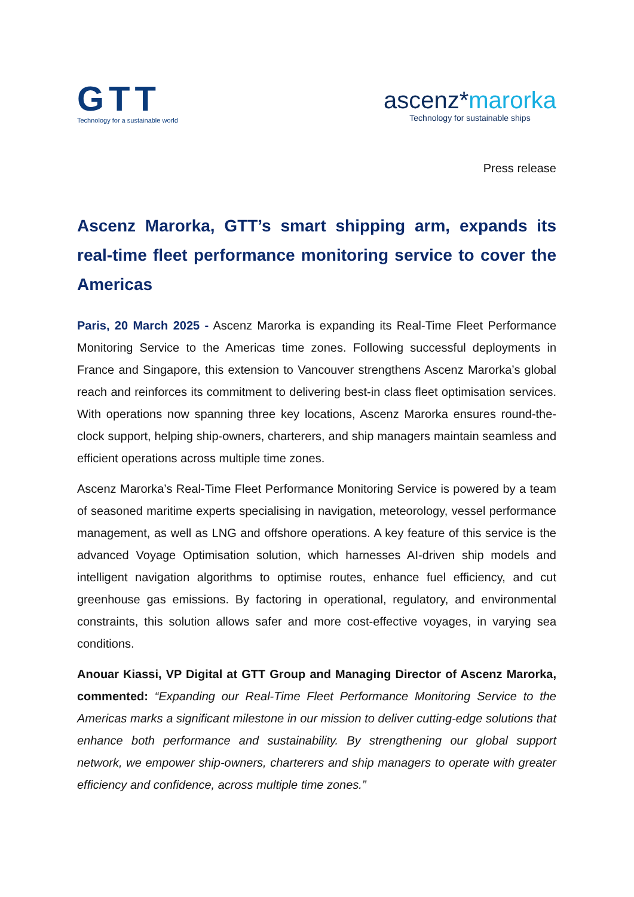GTT
Technology for a sustainable world
ascenz*marorka
Technology for sustainable ships
Press release
Ascenz Marorka, GTT’s smart shipping arm, expands its real-time fleet performance monitoring service to cover the Americas
Paris, 20 March 2025 - Ascenz Marorka is expanding its Real-Time Fleet Performance Monitoring Service to the Americas time zones. Following successful deployments in France and Singapore, this extension to Vancouver strengthens Ascenz Marorka’s global reach and reinforces its commitment to delivering best-in class fleet optimisation services. With operations now spanning three key locations, Ascenz Marorka ensures round-the-clock support, helping ship-owners, charterers, and ship managers maintain seamless and efficient operations across multiple time zones.
Ascenz Marorka’s Real-Time Fleet Performance Monitoring Service is powered by a team of seasoned maritime experts specialising in navigation, meteorology, vessel performance management, as well as LNG and offshore operations. A key feature of this service is the advanced Voyage Optimisation solution, which harnesses AI-driven ship models and intelligent navigation algorithms to optimise routes, enhance fuel efficiency, and cut greenhouse gas emissions. By factoring in operational, regulatory, and environmental constraints, this solution allows safer and more cost-effective voyages, in varying sea conditions.
Anouar Kiassi, VP Digital at GTT Group and Managing Director of Ascenz Marorka, commented: “Expanding our Real-Time Fleet Performance Monitoring Service to the Americas marks a significant milestone in our mission to deliver cutting-edge solutions that enhance both performance and sustainability. By strengthening our global support network, we empower ship-owners, charterers and ship managers to operate with greater efficiency and confidence, across multiple time zones.”